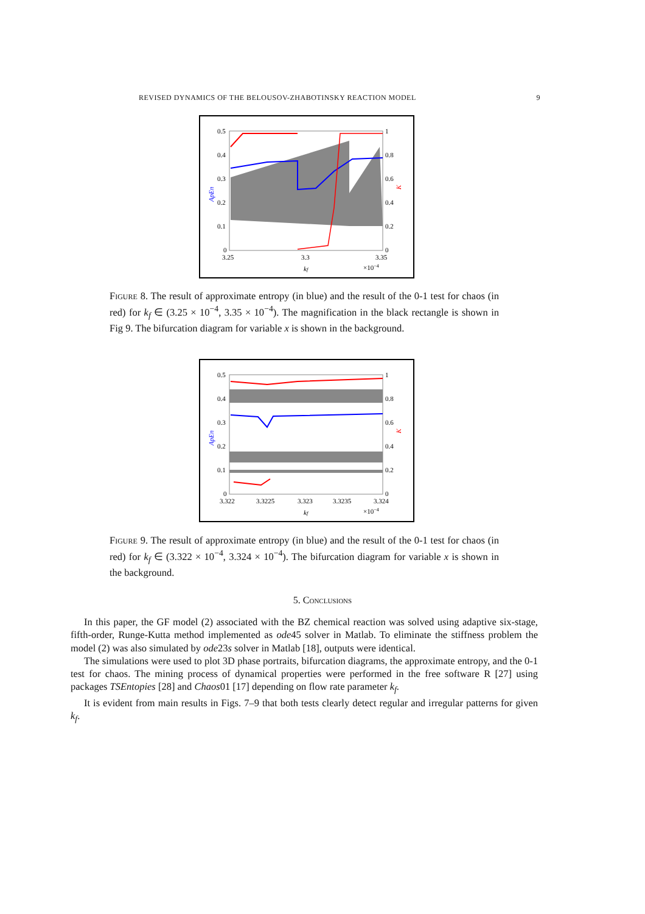REVISED DYNAMICS OF THE BELOUSOV-ZHABOTINSKY REACTION MODEL 9
0.5
0.4
0.3
0.2
0.1
0
1
0.8
0.6
0.4
0.2
0
3.25
3.3
3.35
kf
×10−4
ApEn
K
Figure 8. The result of approximate entropy (in blue) and the result of the 0-1 test for chaos (in red) for k<sub>f</sub> ∈ (3.25 × 10<sup>−4</sup>, 3.35 × 10<sup>−4</sup>). The magnification in the black rectangle is shown in Fig 9. The bifurcation diagram for variable x is shown in the background.
0.5
0.4
0.3
0.2
0.1
0
1
0.8
0.6
0.4
0.2
0
3.322
3.3225
3.323
3.3235
3.324
kf
×10−4
ApEn
K
Figure 9. The result of approximate entropy (in blue) and the result of the 0-1 test for chaos (in red) for k<sub>f</sub> ∈ (3.322 × 10<sup>−4</sup>, 3.324 × 10<sup>−4</sup>). The bifurcation diagram for variable x is shown in the background.
5. Conclusions
In this paper, the GF model (2) associated with the BZ chemical reaction was solved using adaptive six-stage, fifth-order, Runge-Kutta method implemented as ode45 solver in Matlab. To eliminate the stiffness problem the model (2) was also simulated by ode23s solver in Matlab [18], outputs were identical.
The simulations were used to plot 3D phase portraits, bifurcation diagrams, the approximate entropy, and the 0-1 test for chaos. The mining process of dynamical properties were performed in the free software R [27] using packages TSEntopies [28] and Chaos01 [17] depending on flow rate parameter k<sub>f</sub>.
It is evident from main results in Figs. 7–9 that both tests clearly detect regular and irregular patterns for given k<sub>f</sub>.